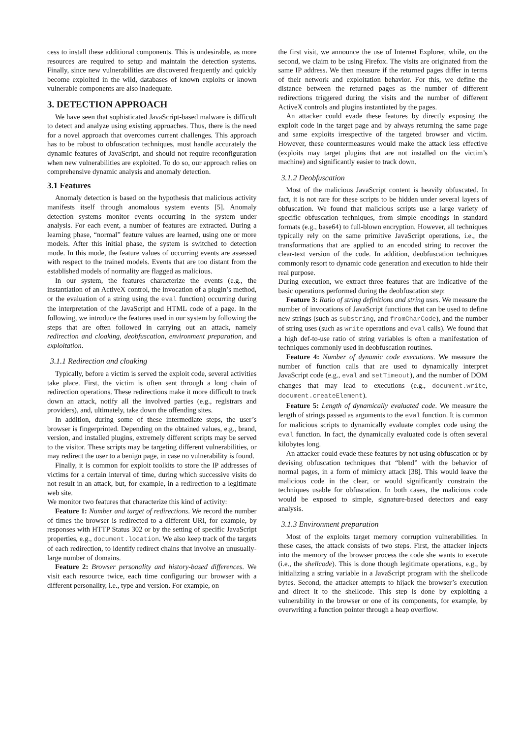cess to install these additional components. This is undesirable, as more resources are required to setup and maintain the detection systems. Finally, since new vulnerabilities are discovered frequently and quickly become exploited in the wild, databases of known exploits or known vulnerable components are also inadequate.
3. DETECTION APPROACH
We have seen that sophisticated JavaScript-based malware is difficult to detect and analyze using existing approaches. Thus, there is the need for a novel approach that overcomes current challenges. This approach has to be robust to obfuscation techniques, must handle accurately the dynamic features of JavaScript, and should not require reconfiguration when new vulnerabilities are exploited. To do so, our approach relies on comprehensive dynamic analysis and anomaly detection.
3.1 Features
Anomaly detection is based on the hypothesis that malicious activity manifests itself through anomalous system events [5]. Anomaly detection systems monitor events occurring in the system under analysis. For each event, a number of features are extracted. During a learning phase, “normal” feature values are learned, using one or more models. After this initial phase, the system is switched to detection mode. In this mode, the feature values of occurring events are assessed with respect to the trained models. Events that are too distant from the established models of normality are flagged as malicious.
In our system, the features characterize the events (e.g., the instantiation of an ActiveX control, the invocation of a plugin’s method, or the evaluation of a string using the eval function) occurring during the interpretation of the JavaScript and HTML code of a page. In the following, we introduce the features used in our system by following the steps that are often followed in carrying out an attack, namely redirection and cloaking, deobfuscation, environment preparation, and exploitation.
3.1.1 Redirection and cloaking
Typically, before a victim is served the exploit code, several activities take place. First, the victim is often sent through a long chain of redirection operations. These redirections make it more difficult to track down an attack, notify all the involved parties (e.g., registrars and providers), and, ultimately, take down the offending sites.
In addition, during some of these intermediate steps, the user’s browser is fingerprinted. Depending on the obtained values, e.g., brand, version, and installed plugins, extremely different scripts may be served to the visitor. These scripts may be targeting different vulnerabilities, or may redirect the user to a benign page, in case no vulnerability is found.
Finally, it is common for exploit toolkits to store the IP addresses of victims for a certain interval of time, during which successive visits do not result in an attack, but, for example, in a redirection to a legitimate web site.
We monitor two features that characterize this kind of activity:
Feature 1: Number and target of redirections. We record the number of times the browser is redirected to a different URI, for example, by responses with HTTP Status 302 or by the setting of specific JavaScript properties, e.g., document.location. We also keep track of the targets of each redirection, to identify redirect chains that involve an unusually-large number of domains.
Feature 2: Browser personality and history-based differences. We visit each resource twice, each time configuring our browser with a different personality, i.e., type and version. For example, on
the first visit, we announce the use of Internet Explorer, while, on the second, we claim to be using Firefox. The visits are originated from the same IP address. We then measure if the returned pages differ in terms of their network and exploitation behavior. For this, we define the distance between the returned pages as the number of different redirections triggered during the visits and the number of different ActiveX controls and plugins instantiated by the pages.
An attacker could evade these features by directly exposing the exploit code in the target page and by always returning the same page and same exploits irrespective of the targeted browser and victim. However, these countermeasures would make the attack less effective (exploits may target plugins that are not installed on the victim’s machine) and significantly easier to track down.
3.1.2 Deobfuscation
Most of the malicious JavaScript content is heavily obfuscated. In fact, it is not rare for these scripts to be hidden under several layers of obfuscation. We found that malicious scripts use a large variety of specific obfuscation techniques, from simple encodings in standard formats (e.g., base64) to full-blown encryption. However, all techniques typically rely on the same primitive JavaScript operations, i.e., the transformations that are applied to an encoded string to recover the clear-text version of the code. In addition, deobfuscation techniques commonly resort to dynamic code generation and execution to hide their real purpose.
During execution, we extract three features that are indicative of the basic operations performed during the deobfuscation step:
Feature 3: Ratio of string definitions and string uses. We measure the number of invocations of JavaScript functions that can be used to define new strings (such as substring, and fromCharCode), and the number of string uses (such as write operations and eval calls). We found that a high def-to-use ratio of string variables is often a manifestation of techniques commonly used in deobfuscation routines.
Feature 4: Number of dynamic code executions. We measure the number of function calls that are used to dynamically interpret JavaScript code (e.g., eval and setTimeout), and the number of DOM changes that may lead to executions (e.g., document.write, document.createElement).
Feature 5: Length of dynamically evaluated code. We measure the length of strings passed as arguments to the eval function. It is common for malicious scripts to dynamically evaluate complex code using the eval function. In fact, the dynamically evaluated code is often several kilobytes long.
An attacker could evade these features by not using obfuscation or by devising obfuscation techniques that “blend” with the behavior of normal pages, in a form of mimicry attack [38]. This would leave the malicious code in the clear, or would significantly constrain the techniques usable for obfuscation. In both cases, the malicious code would be exposed to simple, signature-based detectors and easy analysis.
3.1.3 Environment preparation
Most of the exploits target memory corruption vulnerabilities. In these cases, the attack consists of two steps. First, the attacker injects into the memory of the browser process the code she wants to execute (i.e., the shellcode). This is done though legitimate operations, e.g., by initializing a string variable in a JavaScript program with the shellcode bytes. Second, the attacker attempts to hijack the browser’s execution and direct it to the shellcode. This step is done by exploiting a vulnerability in the browser or one of its components, for example, by overwriting a function pointer through a heap overflow.